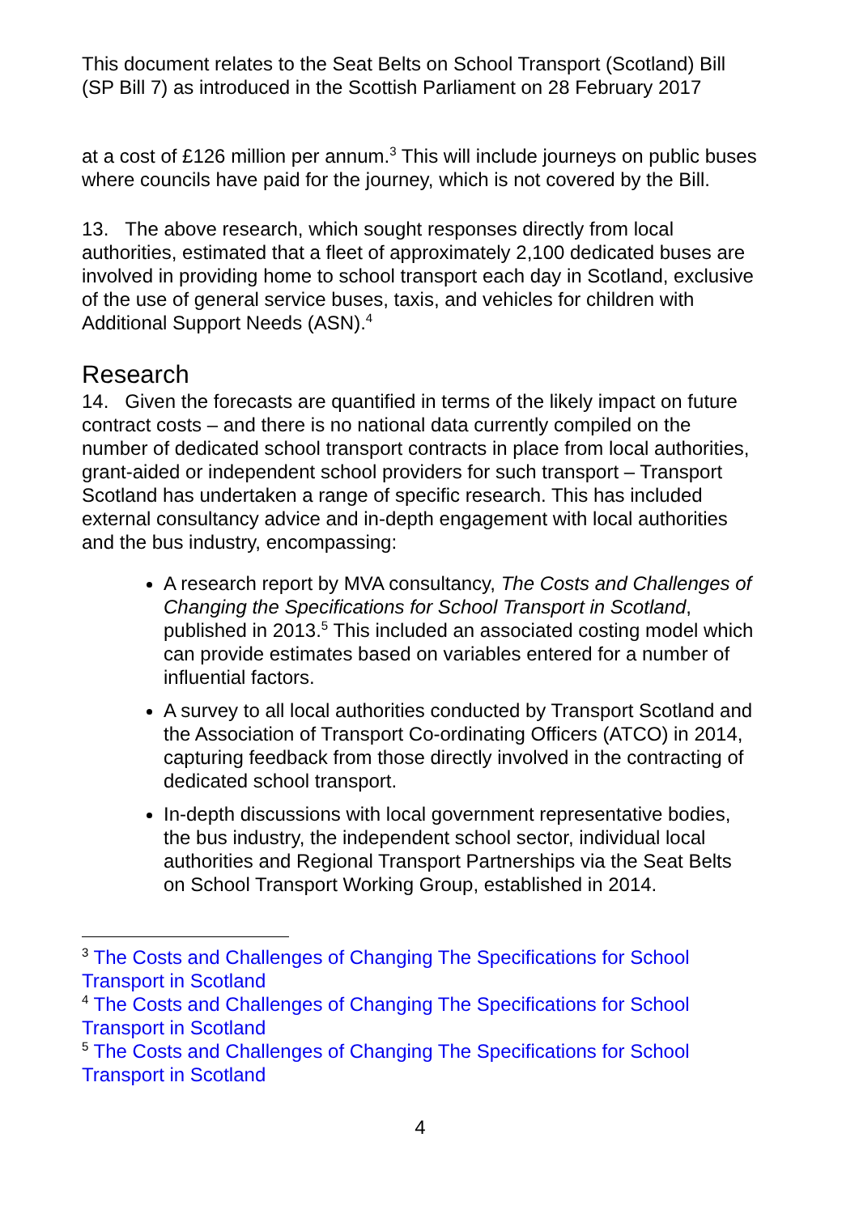This document relates to the Seat Belts on School Transport (Scotland) Bill (SP Bill 7) as introduced in the Scottish Parliament on 28 February 2017
at a cost of £126 million per annum.<sup>3</sup> This will include journeys on public buses where councils have paid for the journey, which is not covered by the Bill.
13. The above research, which sought responses directly from local authorities, estimated that a fleet of approximately 2,100 dedicated buses are involved in providing home to school transport each day in Scotland, exclusive of the use of general service buses, taxis, and vehicles for children with Additional Support Needs (ASN).<sup>4</sup>
Research
14. Given the forecasts are quantified in terms of the likely impact on future contract costs – and there is no national data currently compiled on the number of dedicated school transport contracts in place from local authorities, grant-aided or independent school providers for such transport – Transport Scotland has undertaken a range of specific research. This has included external consultancy advice and in-depth engagement with local authorities and the bus industry, encompassing:
A research report by MVA consultancy, The Costs and Challenges of Changing the Specifications for School Transport in Scotland, published in 2013.<sup>5</sup> This included an associated costing model which can provide estimates based on variables entered for a number of influential factors.
A survey to all local authorities conducted by Transport Scotland and the Association of Transport Co-ordinating Officers (ATCO) in 2014, capturing feedback from those directly involved in the contracting of dedicated school transport.
In-depth discussions with local government representative bodies, the bus industry, the independent school sector, individual local authorities and Regional Transport Partnerships via the Seat Belts on School Transport Working Group, established in 2014.
<sup>3</sup> The Costs and Challenges of Changing The Specifications for School Transport in Scotland
<sup>4</sup> The Costs and Challenges of Changing The Specifications for School Transport in Scotland
<sup>5</sup> The Costs and Challenges of Changing The Specifications for School Transport in Scotland
4